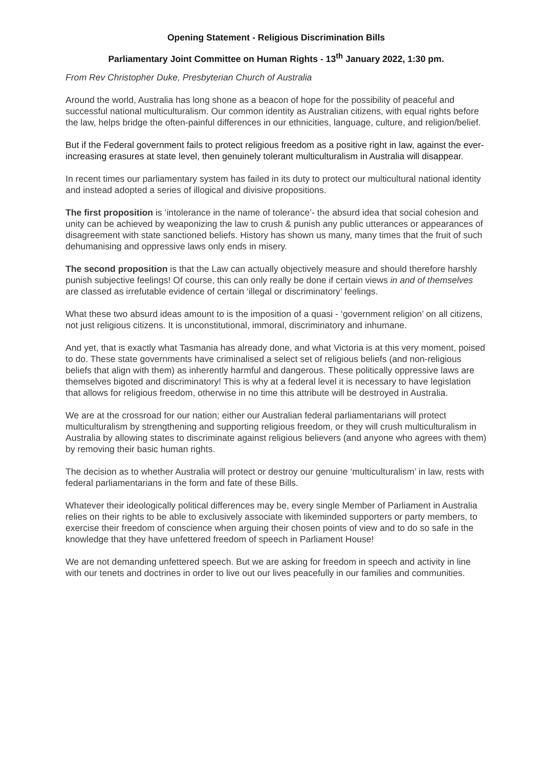Opening Statement - Religious Discrimination Bills
Parliamentary Joint Committee on Human Rights - 13<sup>th</sup> January 2022, 1:30 pm.
From Rev Christopher Duke, Presbyterian Church of Australia
Around the world, Australia has long shone as a beacon of hope for the possibility of peaceful and successful national multiculturalism. Our common identity as Australian citizens, with equal rights before the law, helps bridge the often-painful differences in our ethnicities, language, culture, and religion/belief.
But if the Federal government fails to protect religious freedom as a positive right in law, against the ever-increasing erasures at state level, then genuinely tolerant multiculturalism in Australia will disappear.
In recent times our parliamentary system has failed in its duty to protect our multicultural national identity and instead adopted a series of illogical and divisive propositions.
The first proposition is ‘intolerance in the name of tolerance’- the absurd idea that social cohesion and unity can be achieved by weaponizing the law to crush & punish any public utterances or appearances of disagreement with state sanctioned beliefs. History has shown us many, many times that the fruit of such dehumanising and oppressive laws only ends in misery.
The second proposition is that the Law can actually objectively measure and should therefore harshly punish subjective feelings! Of course, this can only really be done if certain views in and of themselves are classed as irrefutable evidence of certain ‘illegal or discriminatory’ feelings.
What these two absurd ideas amount to is the imposition of a quasi - ‘government religion’ on all citizens, not just religious citizens. It is unconstitutional, immoral, discriminatory and inhumane.
And yet, that is exactly what Tasmania has already done, and what Victoria is at this very moment, poised to do. These state governments have criminalised a select set of religious beliefs (and non-religious beliefs that align with them) as inherently harmful and dangerous. These politically oppressive laws are themselves bigoted and discriminatory! This is why at a federal level it is necessary to have legislation that allows for religious freedom, otherwise in no time this attribute will be destroyed in Australia.
We are at the crossroad for our nation; either our Australian federal parliamentarians will protect multiculturalism by strengthening and supporting religious freedom, or they will crush multiculturalism in Australia by allowing states to discriminate against religious believers (and anyone who agrees with them) by removing their basic human rights.
The decision as to whether Australia will protect or destroy our genuine ‘multiculturalism’ in law, rests with federal parliamentarians in the form and fate of these Bills.
Whatever their ideologically political differences may be, every single Member of Parliament in Australia relies on their rights to be able to exclusively associate with likeminded supporters or party members, to exercise their freedom of conscience when arguing their chosen points of view and to do so safe in the knowledge that they have unfettered freedom of speech in Parliament House!
We are not demanding unfettered speech. But we are asking for freedom in speech and activity in line with our tenets and doctrines in order to live out our lives peacefully in our families and communities.